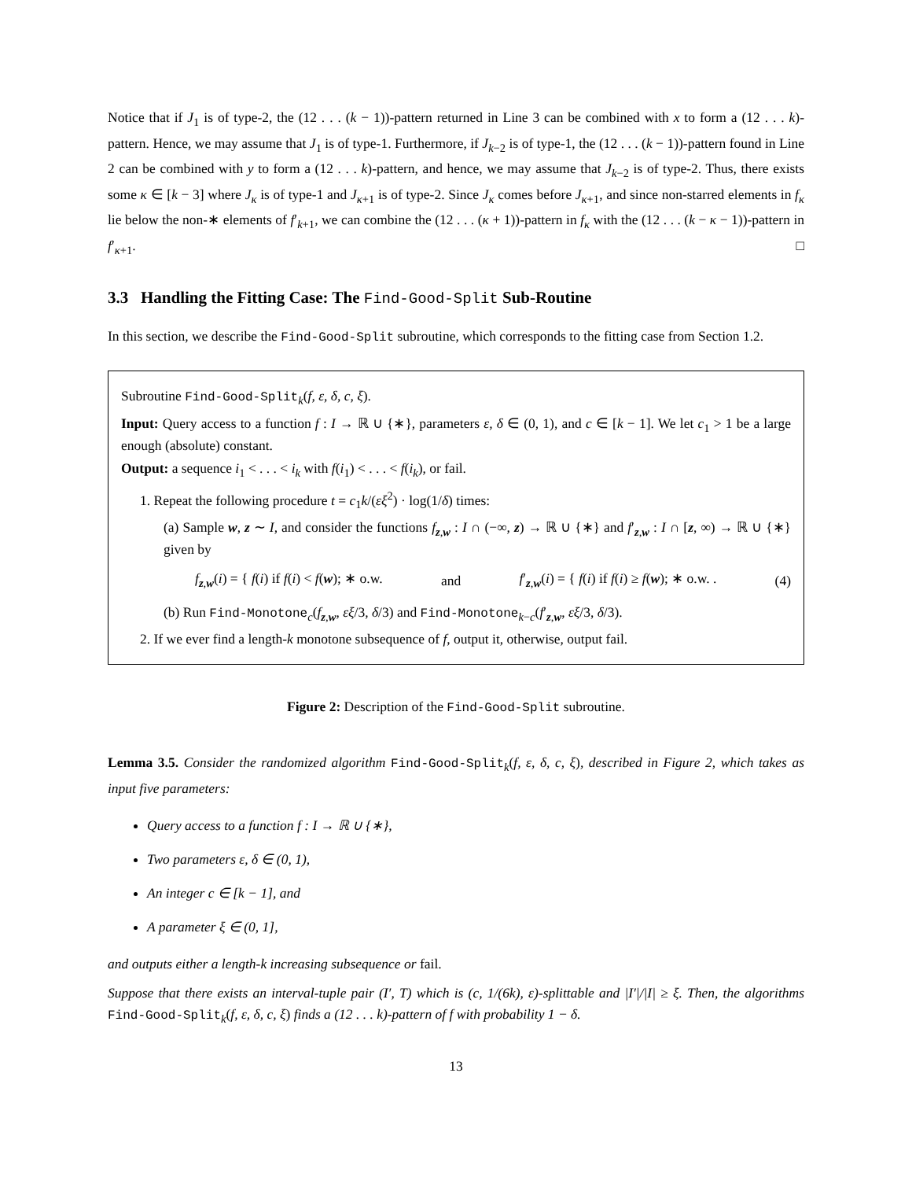Notice that if J<sub>1</sub> is of type-2, the (12 . . . (k − 1))-pattern returned in Line 3 can be combined with x to form a (12 . . . k)-pattern. Hence, we may assume that J<sub>1</sub> is of type-1. Furthermore, if J<sub>k−2</sub> is of type-1, the (12 . . . (k − 1))-pattern found in Line 2 can be combined with y to form a (12 . . . k)-pattern, and hence, we may assume that J<sub>k−2</sub> is of type-2. Thus, there exists some κ ∈ [k − 3] where J<sub>κ</sub> is of type-1 and J<sub>κ+1</sub> is of type-2. Since J<sub>κ</sub> comes before J<sub>κ+1</sub>, and since non-starred elements in f<sub>κ</sub> lie below the non-∗ elements of f′<sub>k+1</sub>, we can combine the (12 . . . (κ + 1))-pattern in f<sub>κ</sub> with the (12 . . . (k − κ − 1))-pattern in f′<sub>κ+1</sub>. □
3.3 Handling the Fitting Case: The Find-Good-Split Sub-Routine
In this section, we describe the Find-Good-Split subroutine, which corresponds to the fitting case from Section 1.2.
Subroutine Find-Good-Split<sub>k</sub>(f, ε, δ, c, ξ).
Input: Query access to a function f : I → ℝ ∪ {∗}, parameters ε, δ ∈ (0, 1), and c ∈ [k − 1]. We let c<sub>1</sub> > 1 be a large enough (absolute) constant.
Output: a sequence i<sub>1</sub> < . . . < i<sub>k</sub> with f(i<sub>1</sub>) < . . . < f(i<sub>k</sub>), or fail.
1. Repeat the following procedure t = c<sub>1</sub>k/(εξ<sup>2</sup>) · log(1/δ) times:
(a) Sample w, z ∼ I, and consider the functions f<sub>z,w</sub> : I ∩ (−∞, z) → ℝ ∪ {∗} and f′<sub>z,w</sub> : I ∩ [z, ∞) → ℝ ∪ {∗} given by
f<sub>z,w</sub>(i) = { f(i) if f(i) < f(w); ∗ o.w. and f′<sub>z,w</sub>(i) = { f(i) if f(i) ≥ f(w); ∗ o.w. . (4)
(b) Run Find-Monotone<sub>c</sub>(f<sub>z,w</sub>, εξ/3, δ/3) and Find-Monotone<sub>k−c</sub>(f′<sub>z,w</sub>, εξ/3, δ/3).
2. If we ever find a length-k monotone subsequence of f, output it, otherwise, output fail.
Figure 2: Description of the Find-Good-Split subroutine.
Lemma 3.5. Consider the randomized algorithm Find-Good-Split<sub>k</sub>(f, ε, δ, c, ξ), described in Figure 2, which takes as input five parameters:
Query access to a function f : I → ℝ ∪ {∗},
Two parameters ε, δ ∈ (0, 1),
An integer c ∈ [k − 1], and
A parameter ξ ∈ (0, 1],
and outputs either a length-k increasing subsequence or fail.
Suppose that there exists an interval-tuple pair (I′, T) which is (c, 1/(6k), ε)-splittable and |I′|/|I| ≥ ξ. Then, the algorithms Find-Good-Split<sub>k</sub>(f, ε, δ, c, ξ) finds a (12 . . . k)-pattern of f with probability 1 − δ.
13